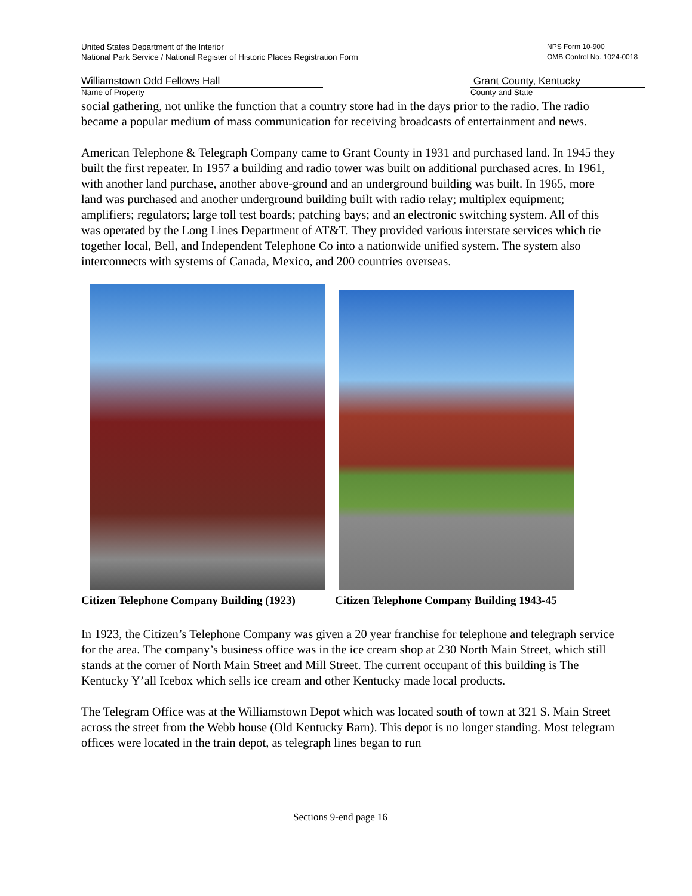United States Department of the Interior
National Park Service / National Register of Historic Places Registration Form
NPS Form 10-900
OMB Control No. 1024-0018
Williamstown Odd Fellows Hall
Name of Property
Grant County, Kentucky
County and State
social gathering, not unlike the function that a country store had in the days prior to the radio. The radio became a popular medium of mass communication for receiving broadcasts of entertainment and news.
American Telephone & Telegraph Company came to Grant County in 1931 and purchased land. In 1945 they built the first repeater. In 1957 a building and radio tower was built on additional purchased acres. In 1961, with another land purchase, another above-ground and an underground building was built. In 1965, more land was purchased and another underground building built with radio relay; multiplex equipment; amplifiers; regulators; large toll test boards; patching bays; and an electronic switching system. All of this was operated by the Long Lines Department of AT&T. They provided various interstate services which tie together local, Bell, and Independent Telephone Co into a nationwide unified system. The system also interconnects with systems of Canada, Mexico, and 200 countries overseas.
Citizen Telephone Company Building (1923) Citizen Telephone Company Building 1943-45
In 1923, the Citizen’s Telephone Company was given a 20 year franchise for telephone and telegraph service for the area. The company’s business office was in the ice cream shop at 230 North Main Street, which still stands at the corner of North Main Street and Mill Street. The current occupant of this building is The Kentucky Y’all Icebox which sells ice cream and other Kentucky made local products.
The Telegram Office was at the Williamstown Depot which was located south of town at 321 S. Main Street across the street from the Webb house (Old Kentucky Barn). This depot is no longer standing. Most telegram offices were located in the train depot, as telegraph lines began to run
Sections 9-end page 16